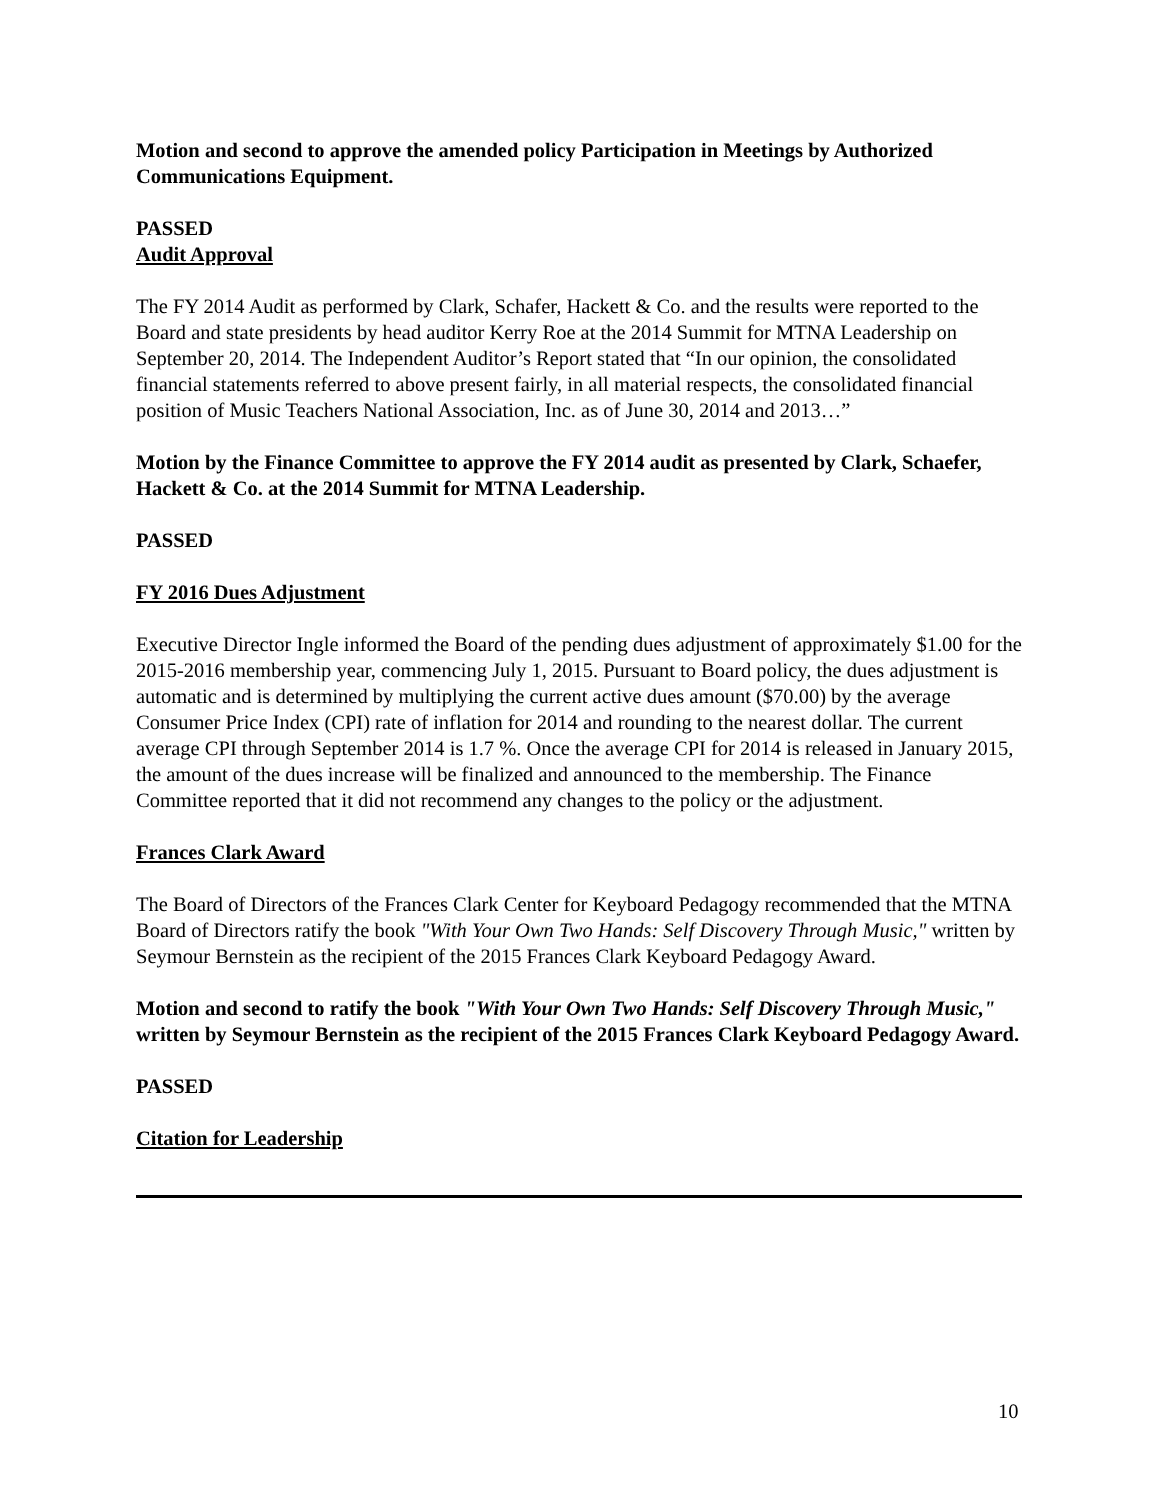Motion and second to approve the amended policy Participation in Meetings by Authorized Communications Equipment.
PASSED
Audit Approval
The FY 2014 Audit as performed by Clark, Schafer, Hackett & Co. and the results were reported to the Board and state presidents by head auditor Kerry Roe at the 2014 Summit for MTNA Leadership on September 20, 2014. The Independent Auditor’s Report stated that “In our opinion, the consolidated financial statements referred to above present fairly, in all material respects, the consolidated financial position of Music Teachers National Association, Inc. as of June 30, 2014 and 2013…”
Motion by the Finance Committee to approve the FY 2014 audit as presented by Clark, Schaefer, Hackett & Co. at the 2014 Summit for MTNA Leadership.
PASSED
FY 2016 Dues Adjustment
Executive Director Ingle informed the Board of the pending dues adjustment of approximately $1.00 for the 2015-2016 membership year, commencing July 1, 2015. Pursuant to Board policy, the dues adjustment is automatic and is determined by multiplying the current active dues amount ($70.00) by the average Consumer Price Index (CPI) rate of inflation for 2014 and rounding to the nearest dollar. The current average CPI through September 2014 is 1.7 %. Once the average CPI for 2014 is released in January 2015, the amount of the dues increase will be finalized and announced to the membership. The Finance Committee reported that it did not recommend any changes to the policy or the adjustment.
Frances Clark Award
The Board of Directors of the Frances Clark Center for Keyboard Pedagogy recommended that the MTNA Board of Directors ratify the book "With Your Own Two Hands: Self Discovery Through Music," written by Seymour Bernstein as the recipient of the 2015 Frances Clark Keyboard Pedagogy Award.
Motion and second to ratify the book "With Your Own Two Hands: Self Discovery Through Music," written by Seymour Bernstein as the recipient of the 2015 Frances Clark Keyboard Pedagogy Award.
PASSED
Citation for Leadership
10